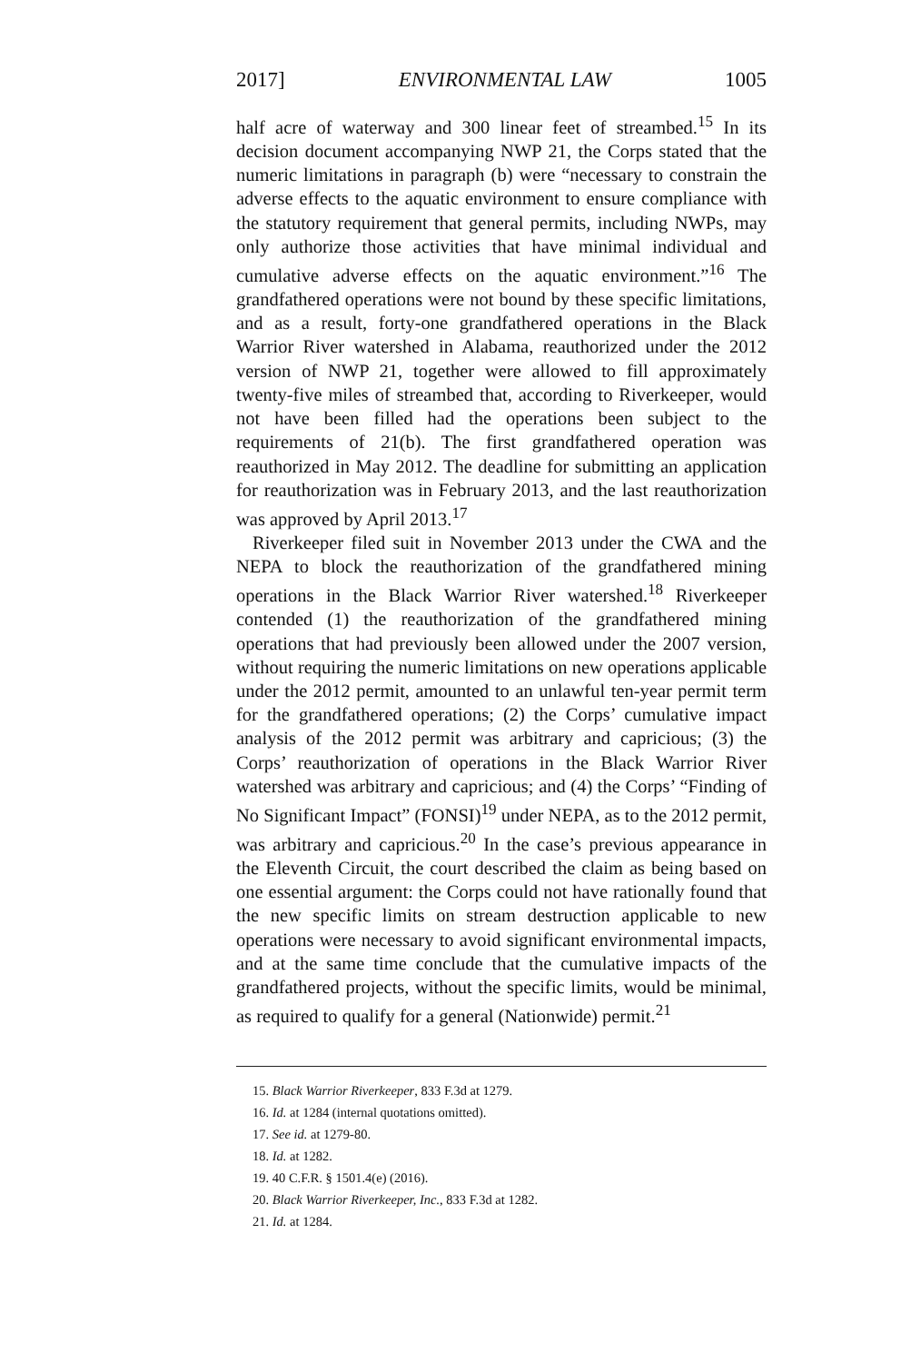2017] ENVIRONMENTAL LAW 1005
half acre of waterway and 300 linear feet of streambed.<sup>15</sup> In its decision document accompanying NWP 21, the Corps stated that the numeric limitations in paragraph (b) were “necessary to constrain the adverse effects to the aquatic environment to ensure compliance with the statutory requirement that general permits, including NWPs, may only authorize those activities that have minimal individual and cumulative adverse effects on the aquatic environment.”<sup>16</sup> The grandfathered operations were not bound by these specific limitations, and as a result, forty-one grandfathered operations in the Black Warrior River watershed in Alabama, reauthorized under the 2012 version of NWP 21, together were allowed to fill approximately twenty-five miles of streambed that, according to Riverkeeper, would not have been filled had the operations been subject to the requirements of 21(b). The first grandfathered operation was reauthorized in May 2012. The deadline for submitting an application for reauthorization was in February 2013, and the last reauthorization was approved by April 2013.<sup>17</sup>
Riverkeeper filed suit in November 2013 under the CWA and the NEPA to block the reauthorization of the grandfathered mining operations in the Black Warrior River watershed.<sup>18</sup> Riverkeeper contended (1) the reauthorization of the grandfathered mining operations that had previously been allowed under the 2007 version, without requiring the numeric limitations on new operations applicable under the 2012 permit, amounted to an unlawful ten-year permit term for the grandfathered operations; (2) the Corps’ cumulative impact analysis of the 2012 permit was arbitrary and capricious; (3) the Corps’ reauthorization of operations in the Black Warrior River watershed was arbitrary and capricious; and (4) the Corps’ “Finding of No Significant Impact” (FONSI)<sup>19</sup> under NEPA, as to the 2012 permit, was arbitrary and capricious.<sup>20</sup> In the case’s previous appearance in the Eleventh Circuit, the court described the claim as being based on one essential argument: the Corps could not have rationally found that the new specific limits on stream destruction applicable to new operations were necessary to avoid significant environmental impacts, and at the same time conclude that the cumulative impacts of the grandfathered projects, without the specific limits, would be minimal, as required to qualify for a general (Nationwide) permit.<sup>21</sup>
15. Black Warrior Riverkeeper, 833 F.3d at 1279.
16. Id. at 1284 (internal quotations omitted).
17. See id. at 1279-80.
18. Id. at 1282.
19. 40 C.F.R. § 1501.4(e) (2016).
20. Black Warrior Riverkeeper, Inc., 833 F.3d at 1282.
21. Id. at 1284.